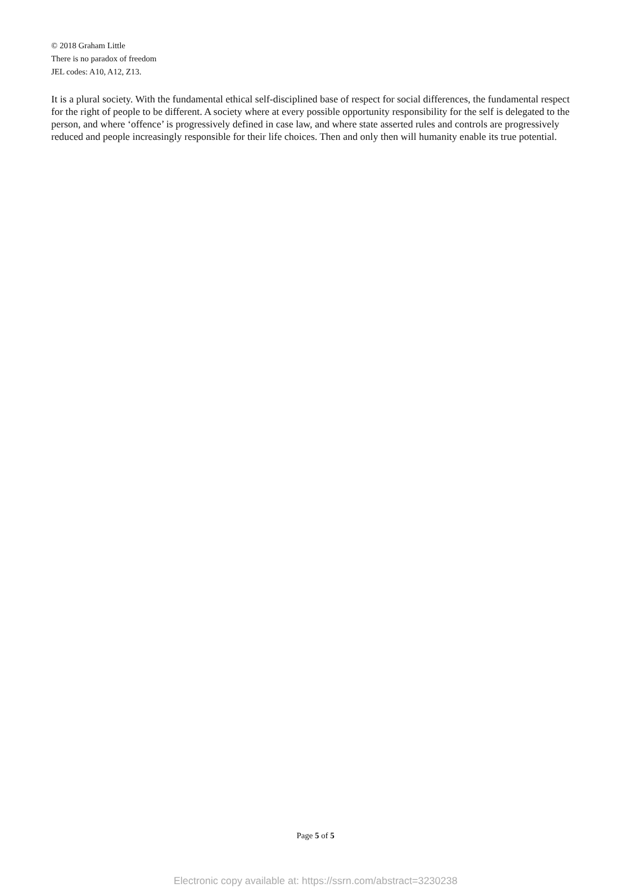© 2018 Graham Little
There is no paradox of freedom
JEL codes: A10, A12, Z13.
It is a plural society. With the fundamental ethical self-disciplined base of respect for social differences, the fundamental respect for the right of people to be different. A society where at every possible opportunity responsibility for the self is delegated to the person, and where ‘offence’ is progressively defined in case law, and where state asserted rules and controls are progressively reduced and people increasingly responsible for their life choices. Then and only then will humanity enable its true potential.
Page 5 of 5
Electronic copy available at: https://ssrn.com/abstract=3230238